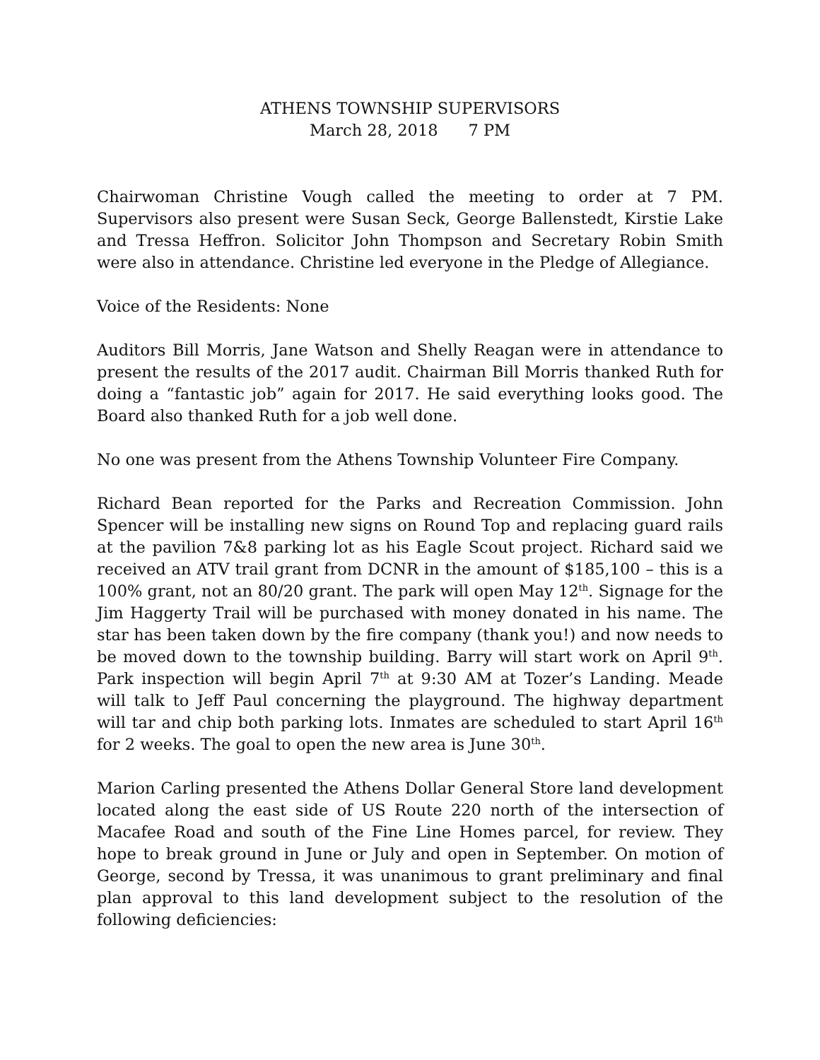ATHENS TOWNSHIP SUPERVISORS
March 28, 2018 7 PM
Chairwoman Christine Vough called the meeting to order at 7 PM. Supervisors also present were Susan Seck, George Ballenstedt, Kirstie Lake and Tressa Heffron. Solicitor John Thompson and Secretary Robin Smith were also in attendance. Christine led everyone in the Pledge of Allegiance.
Voice of the Residents: None
Auditors Bill Morris, Jane Watson and Shelly Reagan were in attendance to present the results of the 2017 audit. Chairman Bill Morris thanked Ruth for doing a “fantastic job” again for 2017. He said everything looks good. The Board also thanked Ruth for a job well done.
No one was present from the Athens Township Volunteer Fire Company.
Richard Bean reported for the Parks and Recreation Commission. John Spencer will be installing new signs on Round Top and replacing guard rails at the pavilion 7&8 parking lot as his Eagle Scout project. Richard said we received an ATV trail grant from DCNR in the amount of $185,100 – this is a 100% grant, not an 80/20 grant. The park will open May 12<sup>th</sup>. Signage for the Jim Haggerty Trail will be purchased with money donated in his name. The star has been taken down by the fire company (thank you!) and now needs to be moved down to the township building. Barry will start work on April 9<sup>th</sup>. Park inspection will begin April 7<sup>th</sup> at 9:30 AM at Tozer’s Landing. Meade will talk to Jeff Paul concerning the playground. The highway department will tar and chip both parking lots. Inmates are scheduled to start April 16<sup>th</sup> for 2 weeks. The goal to open the new area is June 30<sup>th</sup>.
Marion Carling presented the Athens Dollar General Store land development located along the east side of US Route 220 north of the intersection of Macafee Road and south of the Fine Line Homes parcel, for review. They hope to break ground in June or July and open in September. On motion of George, second by Tressa, it was unanimous to grant preliminary and final plan approval to this land development subject to the resolution of the following deficiencies: